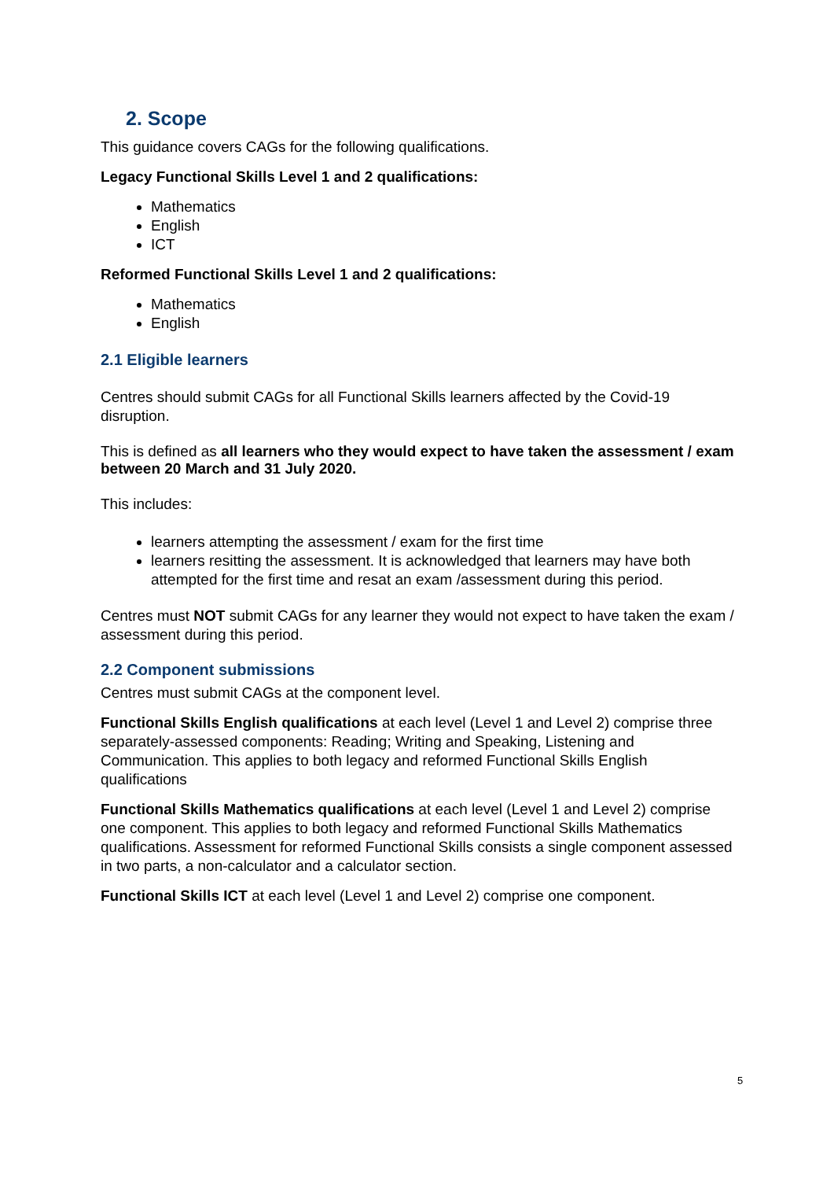2. Scope
This guidance covers CAGs for the following qualifications.
Legacy Functional Skills Level 1 and 2 qualifications:
Mathematics
English
ICT
Reformed Functional Skills Level 1 and 2 qualifications:
Mathematics
English
2.1 Eligible learners
Centres should submit CAGs for all Functional Skills learners affected by the Covid-19 disruption.
This is defined as all learners who they would expect to have taken the assessment / exam between 20 March and 31 July 2020.
This includes:
learners attempting the assessment / exam for the first time
learners resitting the assessment. It is acknowledged that learners may have both attempted for the first time and resat an exam /assessment during this period.
Centres must NOT submit CAGs for any learner they would not expect to have taken the exam / assessment during this period.
2.2 Component submissions
Centres must submit CAGs at the component level.
Functional Skills English qualifications at each level (Level 1 and Level 2) comprise three separately-assessed components: Reading; Writing and Speaking, Listening and Communication. This applies to both legacy and reformed Functional Skills English qualifications
Functional Skills Mathematics qualifications at each level (Level 1 and Level 2) comprise one component. This applies to both legacy and reformed Functional Skills Mathematics qualifications. Assessment for reformed Functional Skills consists a single component assessed in two parts, a non-calculator and a calculator section.
Functional Skills ICT at each level (Level 1 and Level 2) comprise one component.
5